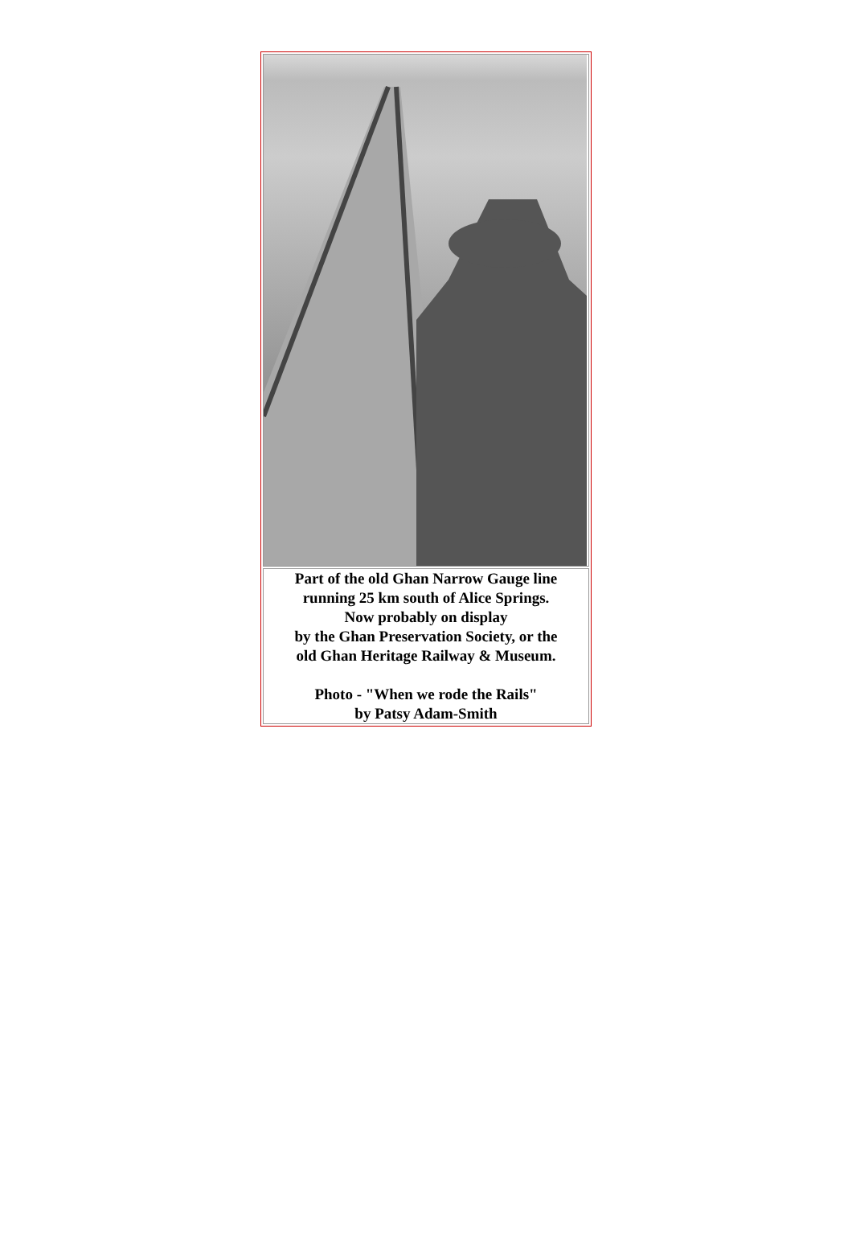| Part of the old Ghan Narrow Gauge line running 25 km south of Alice Springs. Now probably on display by the Ghan Preservation Society, or the old Ghan Heritage Railway & Museum. Photo - "When we rode the Rails" by Patsy Adam-Smith |